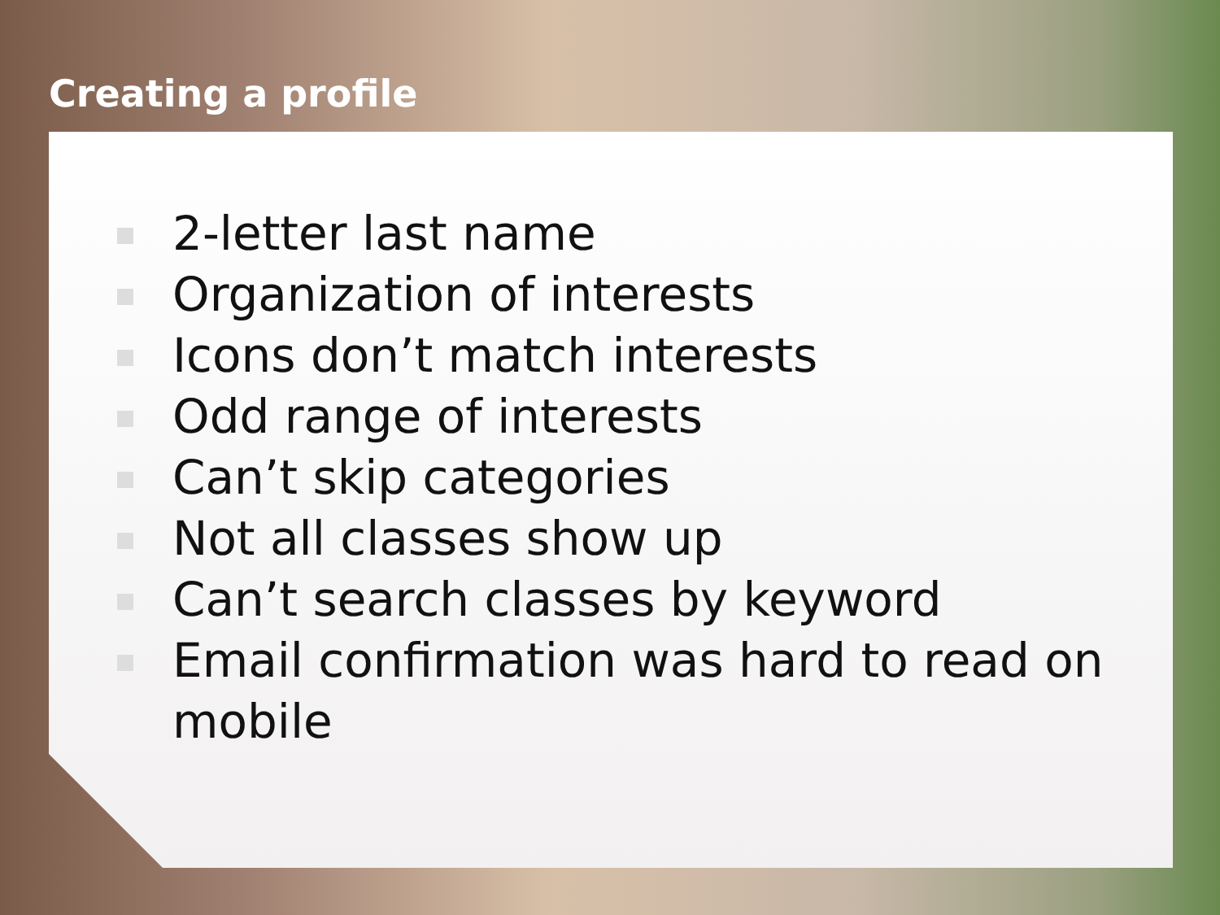Creating a profile
2-letter last name
Organization of interests
Icons don’t match interests
Odd range of interests
Can’t skip categories
Not all classes show up
Can’t search classes by keyword
Email confirmation was hard to read on mobile